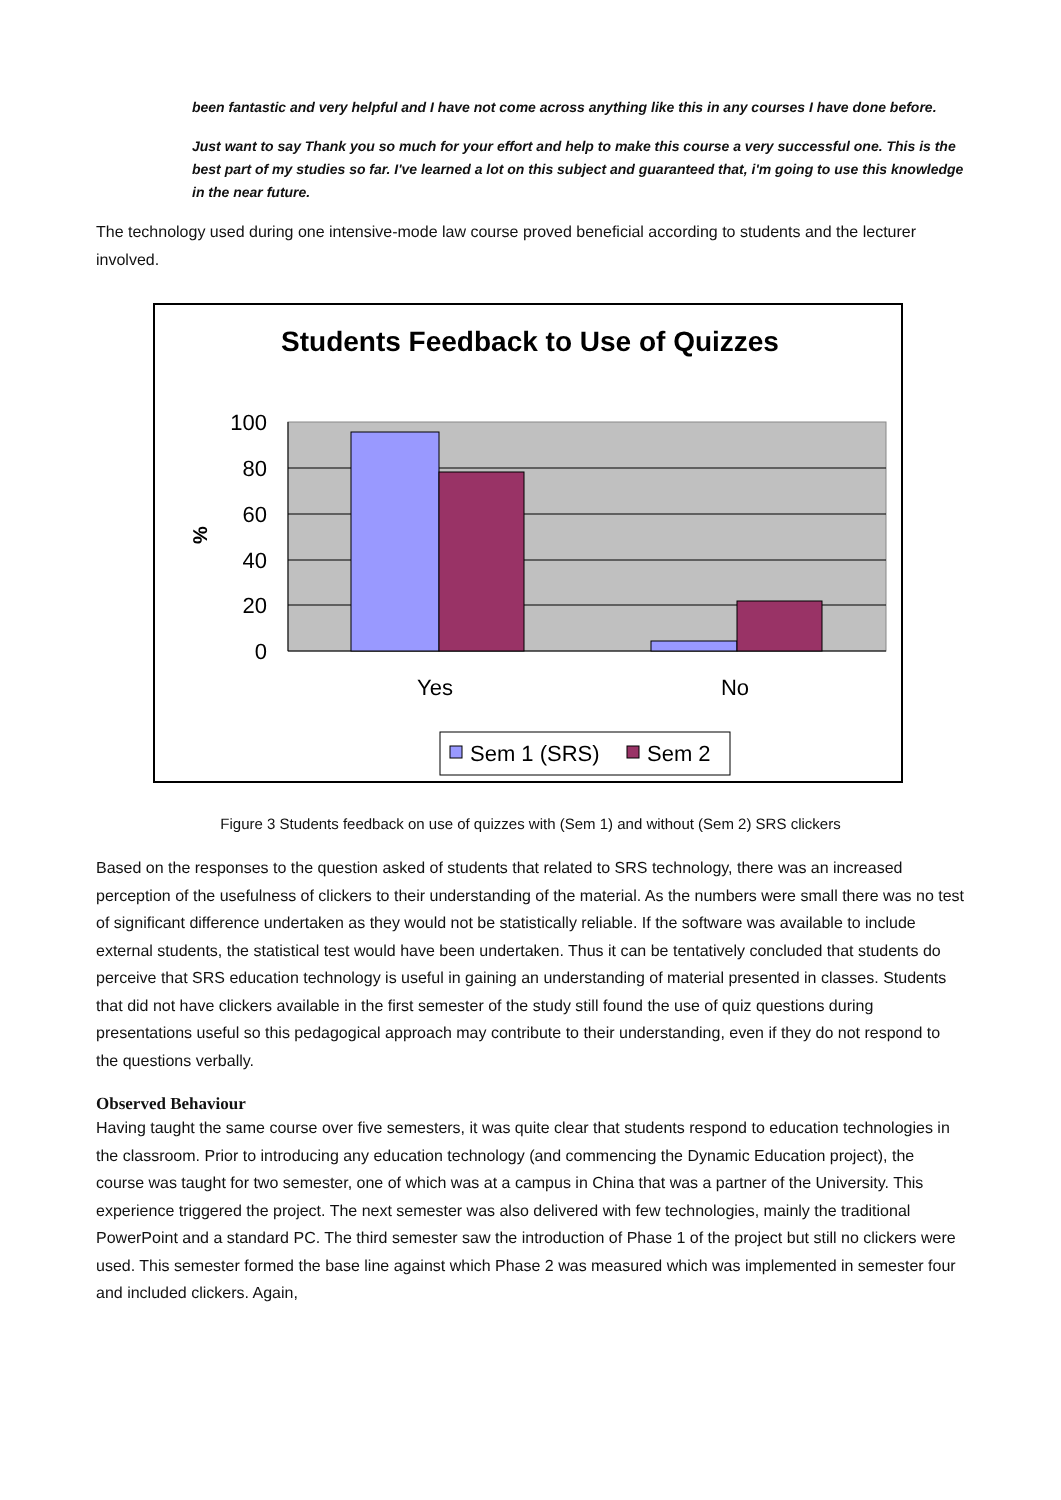been fantastic and very helpful and I have not come across anything like this in any courses I have done before.
Just want to say Thank you so much for your effort and help to make this course a very successful one. This is the best part of my studies so far. I've learned a lot on this subject and guaranteed that, i'm going to use this knowledge in the near future.
The technology used during one intensive-mode law course proved beneficial according to students and the lecturer involved.
Students Feedback to Use of Quizzes
100
80
60
40
20
0
%
Yes
No
Sem 1 (SRS)
Sem 2
Figure 3 Students feedback on use of quizzes with (Sem 1) and without (Sem 2) SRS clickers
Based on the responses to the question asked of students that related to SRS technology, there was an increased perception of the usefulness of clickers to their understanding of the material. As the numbers were small there was no test of significant difference undertaken as they would not be statistically reliable. If the software was available to include external students, the statistical test would have been undertaken. Thus it can be tentatively concluded that students do perceive that SRS education technology is useful in gaining an understanding of material presented in classes. Students that did not have clickers available in the first semester of the study still found the use of quiz questions during presentations useful so this pedagogical approach may contribute to their understanding, even if they do not respond to the questions verbally.
Observed Behaviour
Having taught the same course over five semesters, it was quite clear that students respond to education technologies in the classroom. Prior to introducing any education technology (and commencing the Dynamic Education project), the course was taught for two semester, one of which was at a campus in China that was a partner of the University. This experience triggered the project. The next semester was also delivered with few technologies, mainly the traditional PowerPoint and a standard PC. The third semester saw the introduction of Phase 1 of the project but still no clickers were used. This semester formed the base line against which Phase 2 was measured which was implemented in semester four and included clickers. Again,